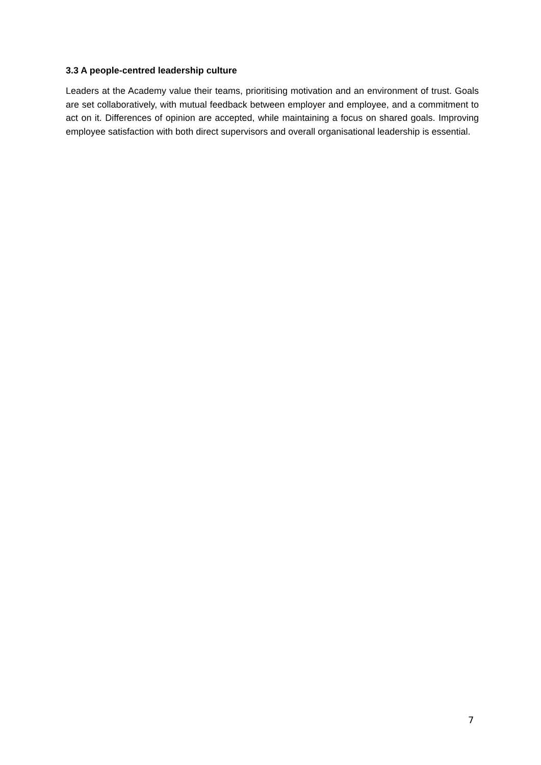3.3 A people-centred leadership culture
Leaders at the Academy value their teams, prioritising motivation and an environment of trust. Goals are set collaboratively, with mutual feedback between employer and employee, and a commitment to act on it. Differences of opinion are accepted, while maintaining a focus on shared goals. Improving employee satisfaction with both direct supervisors and overall organisational leadership is essential.
7